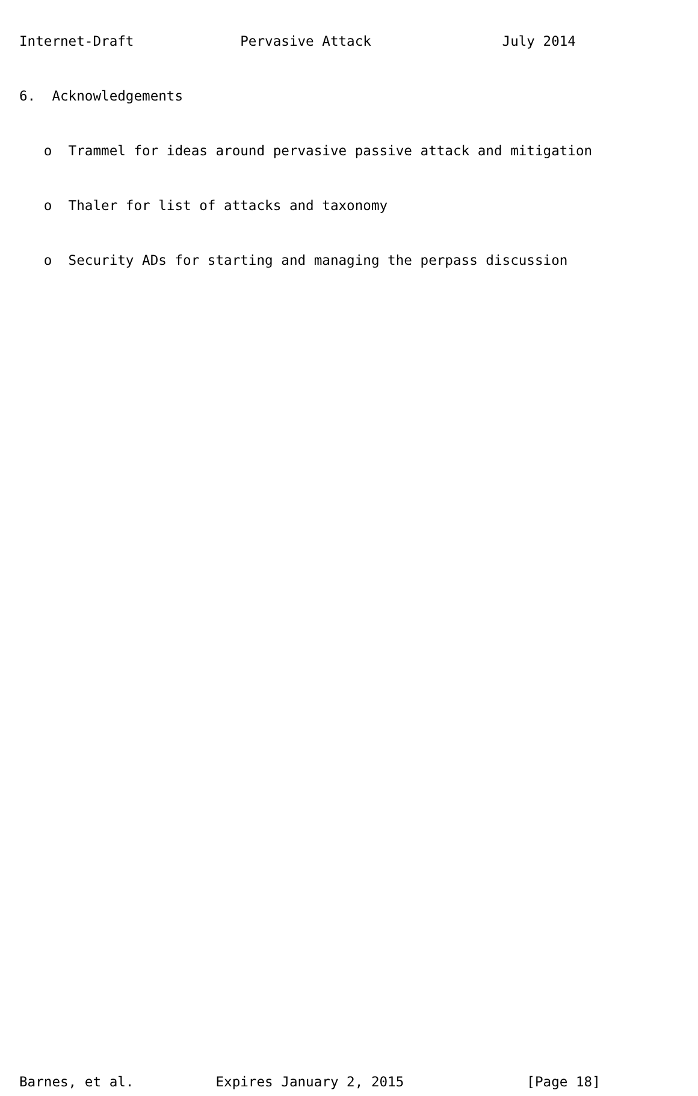Internet-Draft             Pervasive Attack                July 2014

6.  Acknowledgements

   o  Trammel for ideas around pervasive passive attack and mitigation

   o  Thaler for list of attacks and taxonomy

   o  Security ADs for starting and managing the perpass discussion





























Barnes, et al.          Expires January 2, 2015               [Page 18]